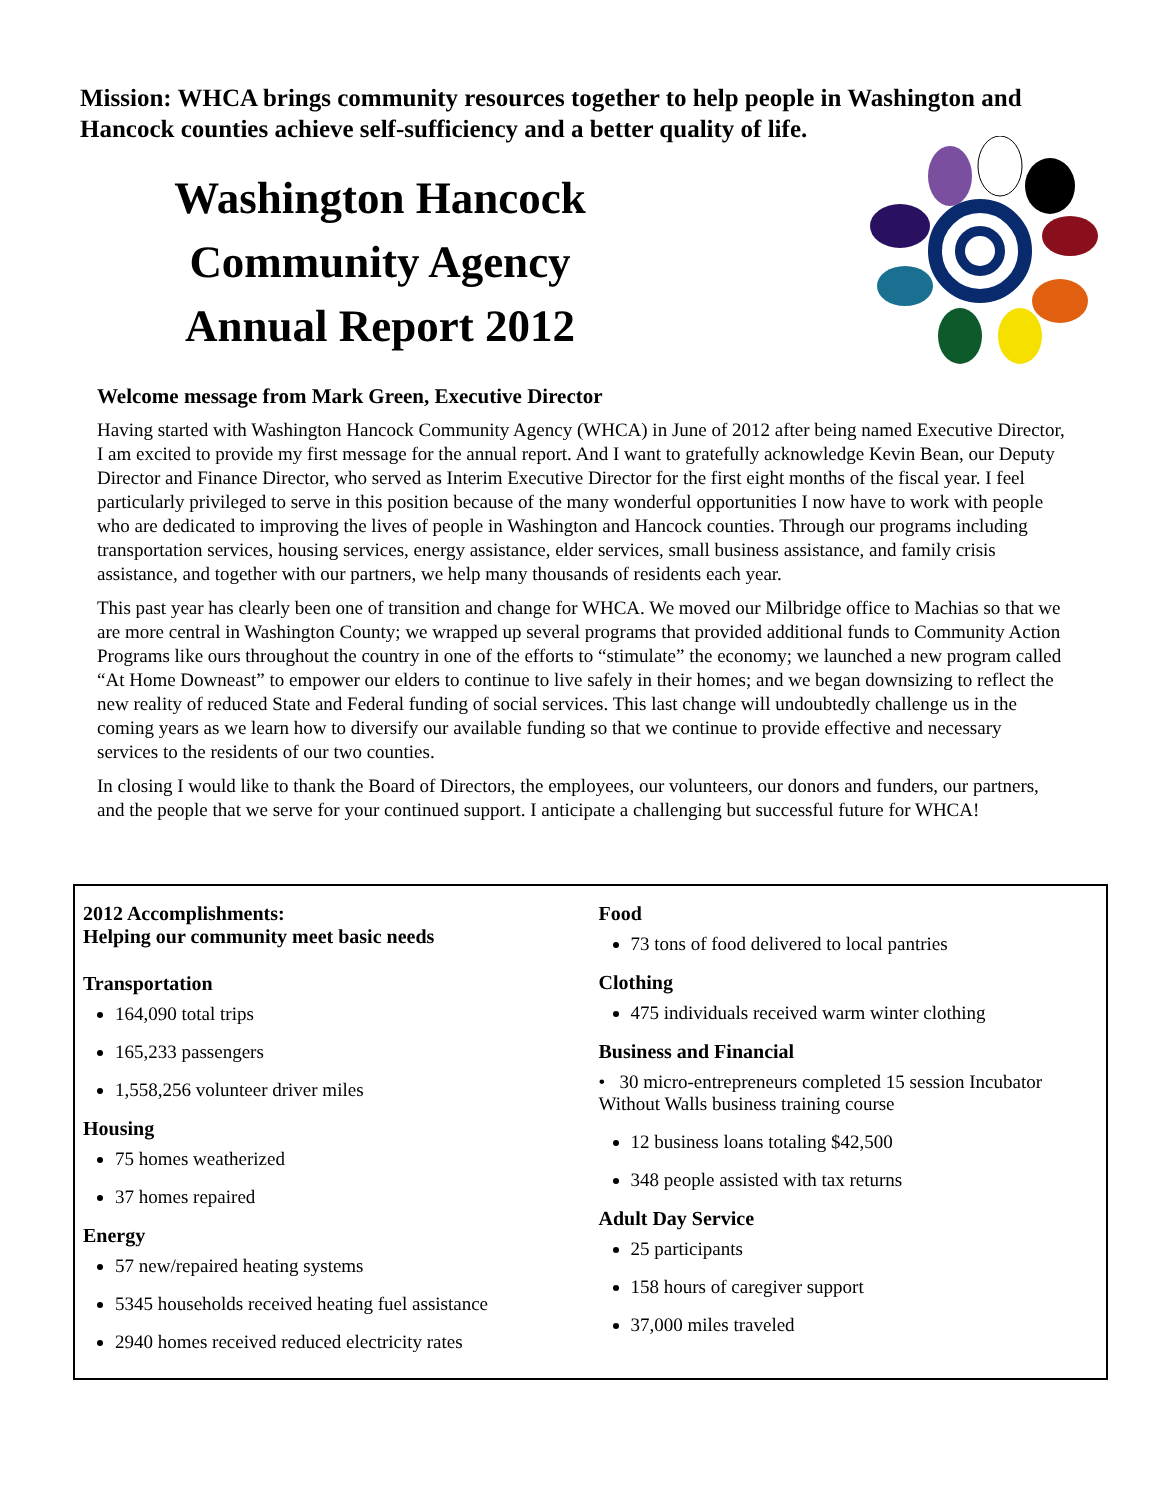Mission: WHCA brings community resources together to help people in Washington and Hancock counties achieve self-sufficiency and a better quality of life.
Washington Hancock
Community Agency
Annual Report 2012
Welcome message from Mark Green, Executive Director
Having started with Washington Hancock Community Agency (WHCA) in June of 2012 after being named Executive Director, I am excited to provide my first message for the annual report. And I want to gratefully acknowledge Kevin Bean, our Deputy Director and Finance Director, who served as Interim Executive Director for the first eight months of the fiscal year. I feel particularly privileged to serve in this position because of the many wonderful opportunities I now have to work with people who are dedicated to improving the lives of people in Washington and Hancock counties. Through our programs including transportation services, housing services, energy assistance, elder services, small business assistance, and family crisis assistance, and together with our partners, we help many thousands of residents each year.
This past year has clearly been one of transition and change for WHCA. We moved our Milbridge office to Machias so that we are more central in Washington County; we wrapped up several programs that provided additional funds to Community Action Programs like ours throughout the country in one of the efforts to “stimulate” the economy; we launched a new program called “At Home Downeast” to empower our elders to continue to live safely in their homes; and we began downsizing to reflect the new reality of reduced State and Federal funding of social services. This last change will undoubtedly challenge us in the coming years as we learn how to diversify our available funding so that we continue to provide effective and necessary services to the residents of our two counties.
In closing I would like to thank the Board of Directors, the employees, our volunteers, our donors and funders, our partners, and the people that we serve for your continued support. I anticipate a challenging but successful future for WHCA!
2012 Accomplishments:
Helping our community meet basic needs
Transportation
164,090 total trips
165,233 passengers
1,558,256 volunteer driver miles
Housing
75 homes weatherized
37 homes repaired
Energy
57 new/repaired heating systems
5345 households received heating fuel assistance
2940 homes received reduced electricity rates
Food
73 tons of food delivered to local pantries
Clothing
475 individuals received warm winter clothing
Business and Financial
• 30 micro-entrepreneurs completed 15 session Incubator Without Walls business training course
12 business loans totaling $42,500
348 people assisted with tax returns
Adult Day Service
25 participants
158 hours of caregiver support
37,000 miles traveled